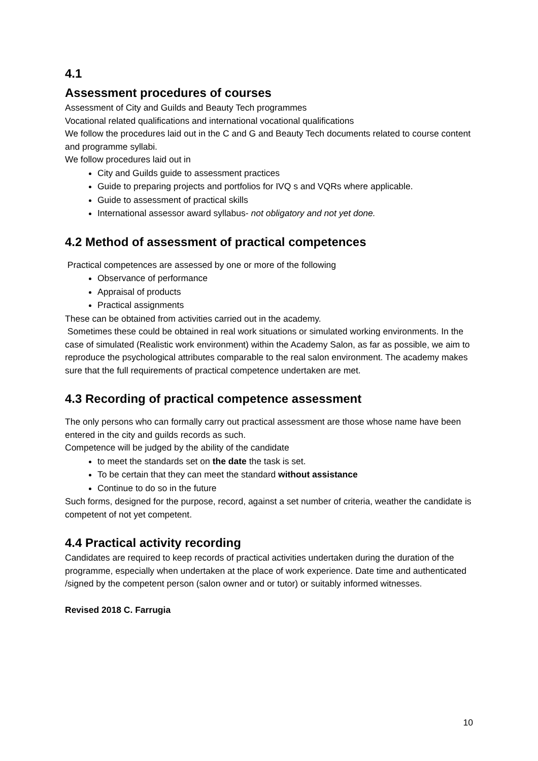4.1
Assessment procedures of courses
Assessment of City and Guilds and Beauty Tech programmes
Vocational related qualifications and international vocational qualifications
We follow the procedures laid out in the C and G and Beauty Tech documents related to course content and programme syllabi.
We follow procedures laid out in
City and Guilds guide to assessment practices
Guide to preparing projects and portfolios for IVQ s and VQRs where applicable.
Guide to assessment of practical skills
International assessor award syllabus- not obligatory and not yet done.
4.2 Method of assessment of practical competences
Practical competences are assessed by one or more of the following
Observance of performance
Appraisal of products
Practical assignments
These can be obtained from activities carried out in the academy.
Sometimes these could be obtained in real work situations or simulated working environments. In the case of simulated (Realistic work environment) within the Academy Salon, as far as possible, we aim to reproduce the psychological attributes comparable to the real salon environment. The academy makes sure that the full requirements of practical competence undertaken are met.
4.3 Recording of practical competence assessment
The only persons who can formally carry out practical assessment are those whose name have been entered in the city and guilds records as such.
Competence will be judged by the ability of the candidate
to meet the standards set on the date the task is set.
To be certain that they can meet the standard without assistance
Continue to do so in the future
Such forms, designed for the purpose, record, against a set number of criteria, weather the candidate is competent of not yet competent.
4.4 Practical activity recording
Candidates are required to keep records of practical activities undertaken during the duration of the programme, especially when undertaken at the place of work experience. Date time and authenticated /signed by the competent person (salon owner and or tutor) or suitably informed witnesses.
Revised 2018 C. Farrugia
10